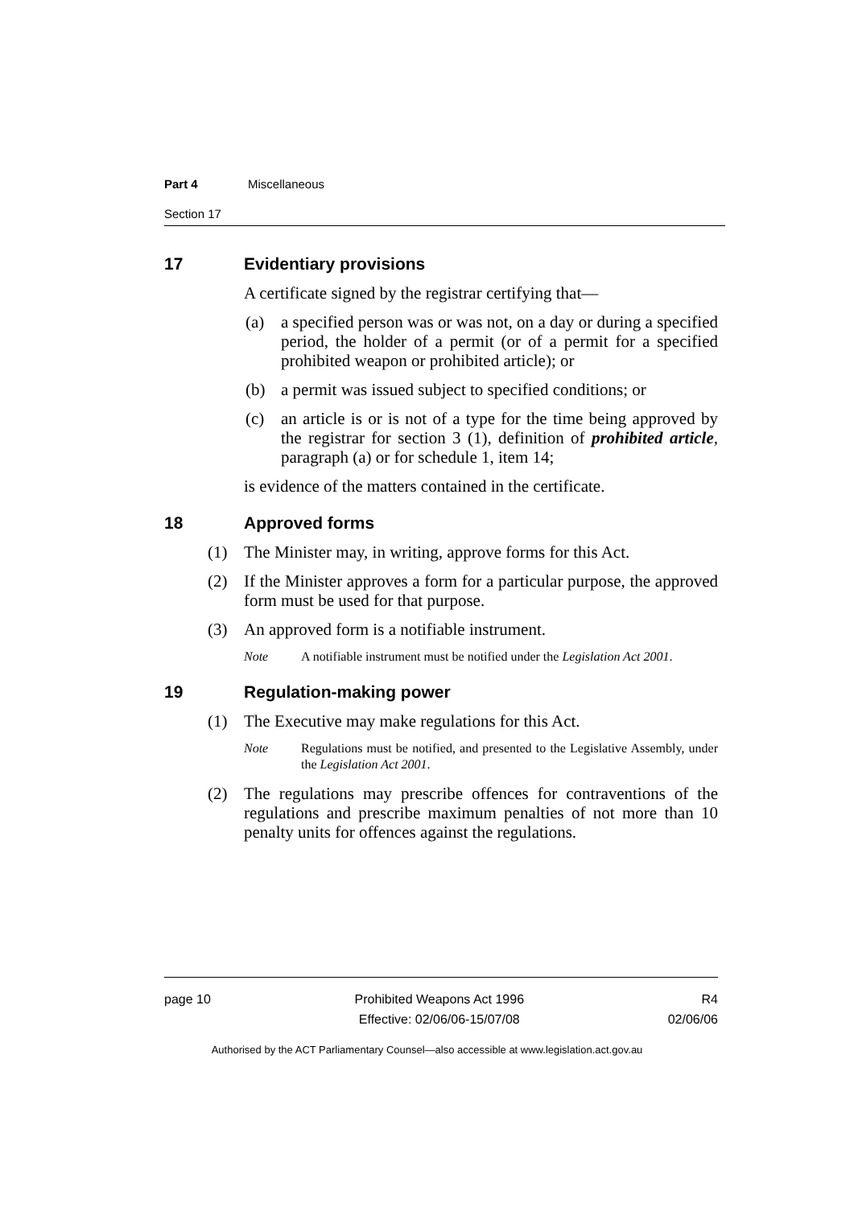Part 4 Miscellaneous
Section 17
17 Evidentiary provisions
A certificate signed by the registrar certifying that—
(a) a specified person was or was not, on a day or during a specified period, the holder of a permit (or of a permit for a specified prohibited weapon or prohibited article); or
(b) a permit was issued subject to specified conditions; or
(c) an article is or is not of a type for the time being approved by the registrar for section 3 (1), definition of prohibited article, paragraph (a) or for schedule 1, item 14;
is evidence of the matters contained in the certificate.
18 Approved forms
(1) The Minister may, in writing, approve forms for this Act.
(2) If the Minister approves a form for a particular purpose, the approved form must be used for that purpose.
(3) An approved form is a notifiable instrument.
Note A notifiable instrument must be notified under the Legislation Act 2001.
19 Regulation-making power
(1) The Executive may make regulations for this Act.
Note Regulations must be notified, and presented to the Legislative Assembly, under the Legislation Act 2001.
(2) The regulations may prescribe offences for contraventions of the regulations and prescribe maximum penalties of not more than 10 penalty units for offences against the regulations.
page 10 Prohibited Weapons Act 1996
Effective: 02/06/06-15/07/08
R4
02/06/06
Authorised by the ACT Parliamentary Counsel—also accessible at www.legislation.act.gov.au